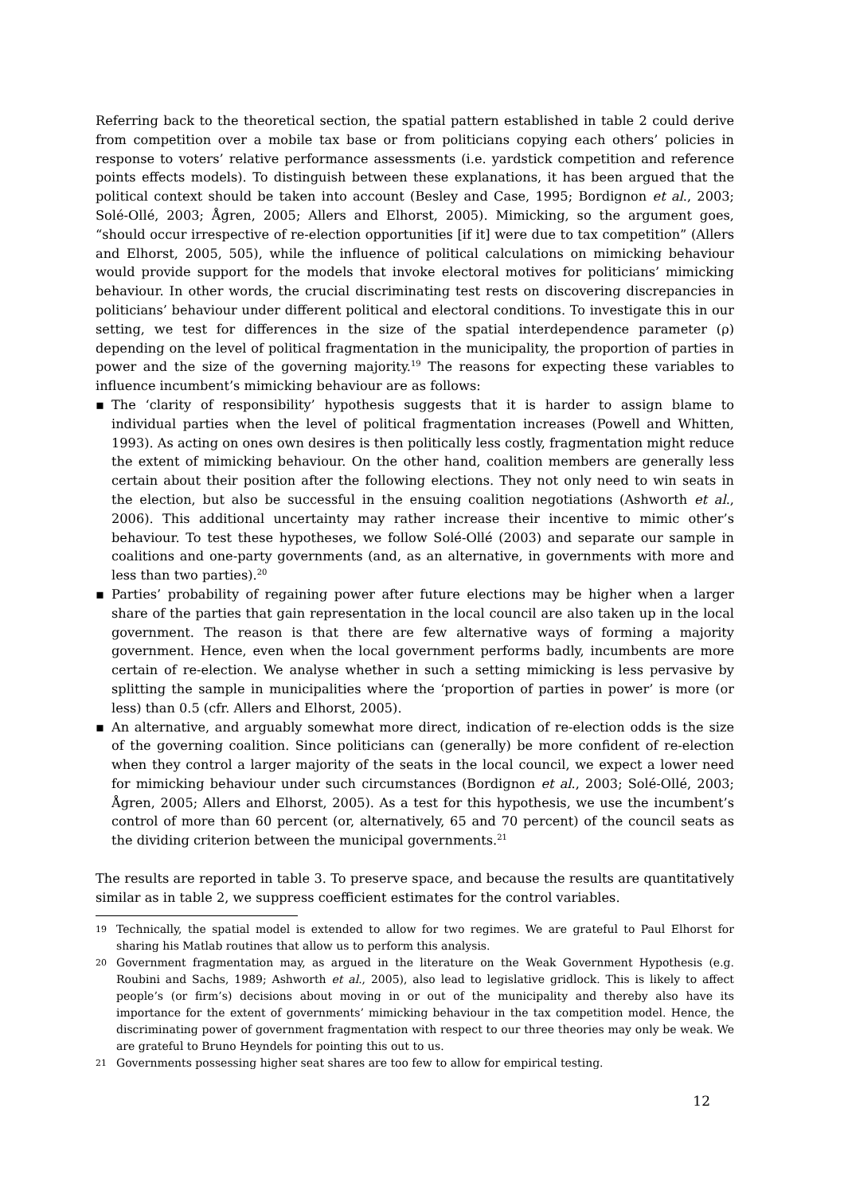Referring back to the theoretical section, the spatial pattern established in table 2 could derive from competition over a mobile tax base or from politicians copying each others’ policies in response to voters’ relative performance assessments (i.e. yardstick competition and reference points effects models). To distinguish between these explanations, it has been argued that the political context should be taken into account (Besley and Case, 1995; Bordignon et al., 2003; Solé-Ollé, 2003; Ågren, 2005; Allers and Elhorst, 2005). Mimicking, so the argument goes, “should occur irrespective of re-election opportunities [if it] were due to tax competition” (Allers and Elhorst, 2005, 505), while the influence of political calculations on mimicking behaviour would provide support for the models that invoke electoral motives for politicians’ mimicking behaviour. In other words, the crucial discriminating test rests on discovering discrepancies in politicians’ behaviour under different political and electoral conditions. To investigate this in our setting, we test for differences in the size of the spatial interdependence parameter (ρ) depending on the level of political fragmentation in the municipality, the proportion of parties in power and the size of the governing majority.<sup>19</sup> The reasons for expecting these variables to influence incumbent’s mimicking behaviour are as follows:
▪ The ‘clarity of responsibility’ hypothesis suggests that it is harder to assign blame to individual parties when the level of political fragmentation increases (Powell and Whitten, 1993). As acting on ones own desires is then politically less costly, fragmentation might reduce the extent of mimicking behaviour. On the other hand, coalition members are generally less certain about their position after the following elections. They not only need to win seats in the election, but also be successful in the ensuing coalition negotiations (Ashworth et al., 2006). This additional uncertainty may rather increase their incentive to mimic other’s behaviour. To test these hypotheses, we follow Solé-Ollé (2003) and separate our sample in coalitions and one-party governments (and, as an alternative, in governments with more and less than two parties).<sup>20</sup>
▪ Parties’ probability of regaining power after future elections may be higher when a larger share of the parties that gain representation in the local council are also taken up in the local government. The reason is that there are few alternative ways of forming a majority government. Hence, even when the local government performs badly, incumbents are more certain of re-election. We analyse whether in such a setting mimicking is less pervasive by splitting the sample in municipalities where the ‘proportion of parties in power’ is more (or less) than 0.5 (cfr. Allers and Elhorst, 2005).
▪ An alternative, and arguably somewhat more direct, indication of re-election odds is the size of the governing coalition. Since politicians can (generally) be more confident of re-election when they control a larger majority of the seats in the local council, we expect a lower need for mimicking behaviour under such circumstances (Bordignon et al., 2003; Solé-Ollé, 2003; Ågren, 2005; Allers and Elhorst, 2005). As a test for this hypothesis, we use the incumbent’s control of more than 60 percent (or, alternatively, 65 and 70 percent) of the council seats as the dividing criterion between the municipal governments.<sup>21</sup>
The results are reported in table 3. To preserve space, and because the results are quantitatively similar as in table 2, we suppress coefficient estimates for the control variables.
19 Technically, the spatial model is extended to allow for two regimes. We are grateful to Paul Elhorst for sharing his Matlab routines that allow us to perform this analysis.
20 Government fragmentation may, as argued in the literature on the Weak Government Hypothesis (e.g. Roubini and Sachs, 1989; Ashworth et al., 2005), also lead to legislative gridlock. This is likely to affect people’s (or firm’s) decisions about moving in or out of the municipality and thereby also have its importance for the extent of governments’ mimicking behaviour in the tax competition model. Hence, the discriminating power of government fragmentation with respect to our three theories may only be weak. We are grateful to Bruno Heyndels for pointing this out to us.
21 Governments possessing higher seat shares are too few to allow for empirical testing.
12